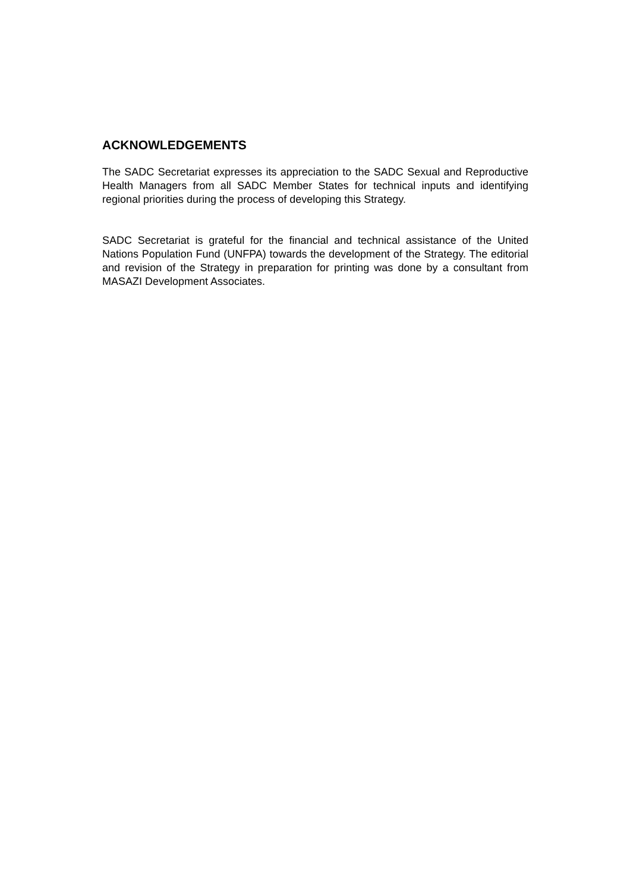ACKNOWLEDGEMENTS
The SADC Secretariat expresses its appreciation to the SADC Sexual and Reproductive Health Managers from all SADC Member States for technical inputs and identifying regional priorities during the process of developing this Strategy.
SADC Secretariat is grateful for the financial and technical assistance of the United Nations Population Fund (UNFPA) towards the development of the Strategy. The editorial and revision of the Strategy in preparation for printing was done by a consultant from MASAZI Development Associates.